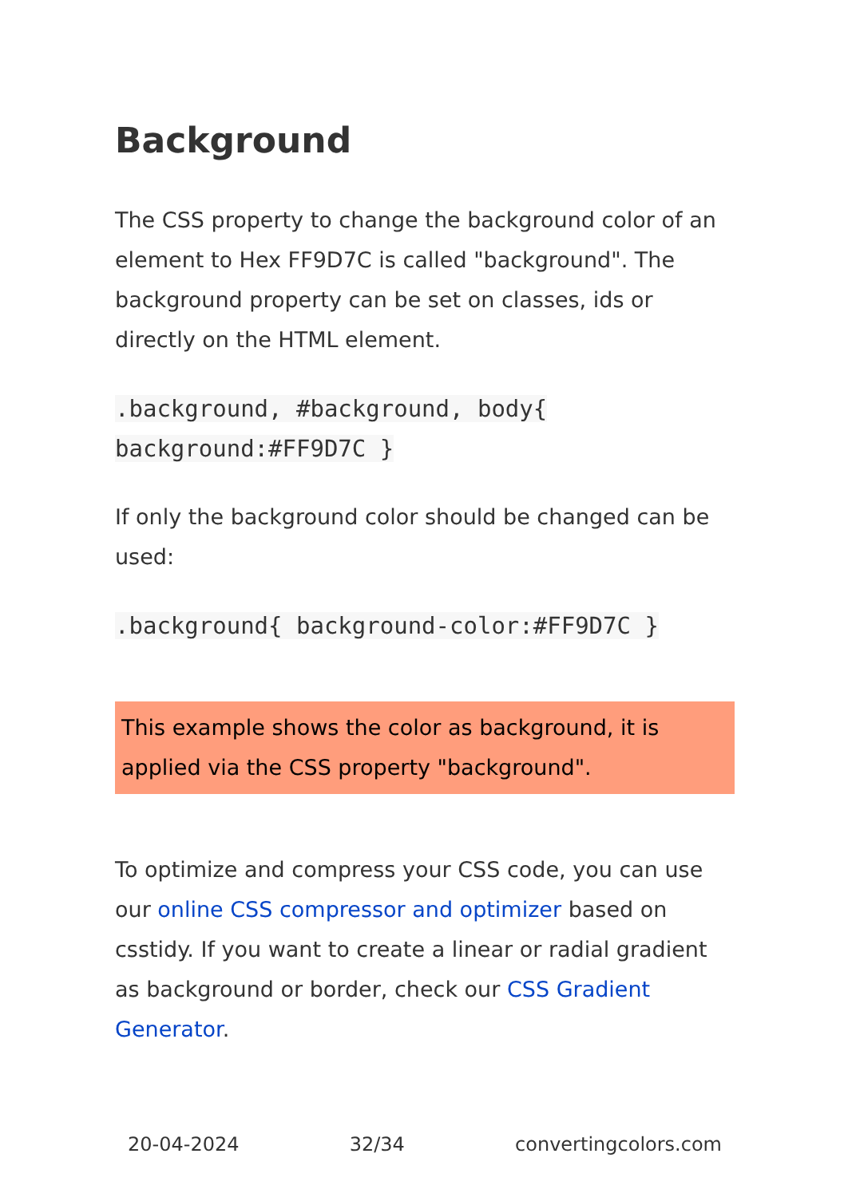Background
The CSS property to change the background color of an element to Hex FF9D7C is called "background". The background property can be set on classes, ids or directly on the HTML element.
.background, #background, body{
background:#FF9D7C }
If only the background color should be changed can be used:
.background{ background-color:#FF9D7C }
This example shows the color as background, it is applied via the CSS property "background".
To optimize and compress your CSS code, you can use our online CSS compressor and optimizer based on csstidy. If you want to create a linear or radial gradient as background or border, check our CSS Gradient Generator.
20-04-2024 32/34 convertingcolors.com